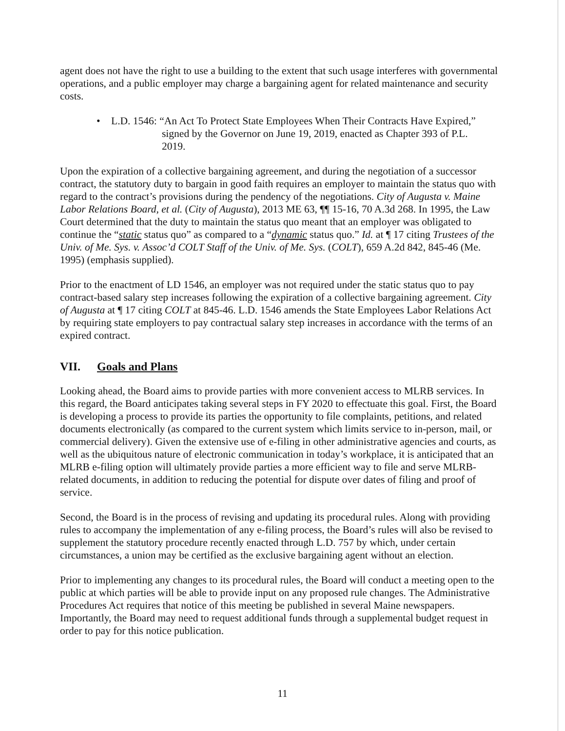agent does not have the right to use a building to the extent that such usage interferes with governmental operations, and a public employer may charge a bargaining agent for related maintenance and security costs.
• L.D. 1546: “An Act To Protect State Employees When Their Contracts Have Expired,”
signed by the Governor on June 19, 2019, enacted as Chapter 393 of P.L.
2019.
Upon the expiration of a collective bargaining agreement, and during the negotiation of a successor contract, the statutory duty to bargain in good faith requires an employer to maintain the status quo with regard to the contract’s provisions during the pendency of the negotiations. City of Augusta v. Maine Labor Relations Board, et al. (City of Augusta), 2013 ME 63, ¶¶ 15-16, 70 A.3d 268. In 1995, the Law Court determined that the duty to maintain the status quo meant that an employer was obligated to continue the “static status quo” as compared to a “dynamic status quo.” Id. at ¶ 17 citing Trustees of the Univ. of Me. Sys. v. Assoc’d COLT Staff of the Univ. of Me. Sys. (COLT), 659 A.2d 842, 845-46 (Me. 1995) (emphasis supplied).
Prior to the enactment of LD 1546, an employer was not required under the static status quo to pay contract-based salary step increases following the expiration of a collective bargaining agreement. City of Augusta at ¶ 17 citing COLT at 845-46. L.D. 1546 amends the State Employees Labor Relations Act by requiring state employers to pay contractual salary step increases in accordance with the terms of an expired contract.
VII. Goals and Plans
Looking ahead, the Board aims to provide parties with more convenient access to MLRB services. In this regard, the Board anticipates taking several steps in FY 2020 to effectuate this goal. First, the Board is developing a process to provide its parties the opportunity to file complaints, petitions, and related documents electronically (as compared to the current system which limits service to in-person, mail, or commercial delivery). Given the extensive use of e-filing in other administrative agencies and courts, as well as the ubiquitous nature of electronic communication in today’s workplace, it is anticipated that an MLRB e-filing option will ultimately provide parties a more efficient way to file and serve MLRB-related documents, in addition to reducing the potential for dispute over dates of filing and proof of service.
Second, the Board is in the process of revising and updating its procedural rules. Along with providing rules to accompany the implementation of any e-filing process, the Board’s rules will also be revised to supplement the statutory procedure recently enacted through L.D. 757 by which, under certain circumstances, a union may be certified as the exclusive bargaining agent without an election.
Prior to implementing any changes to its procedural rules, the Board will conduct a meeting open to the public at which parties will be able to provide input on any proposed rule changes. The Administrative Procedures Act requires that notice of this meeting be published in several Maine newspapers. Importantly, the Board may need to request additional funds through a supplemental budget request in order to pay for this notice publication.
11